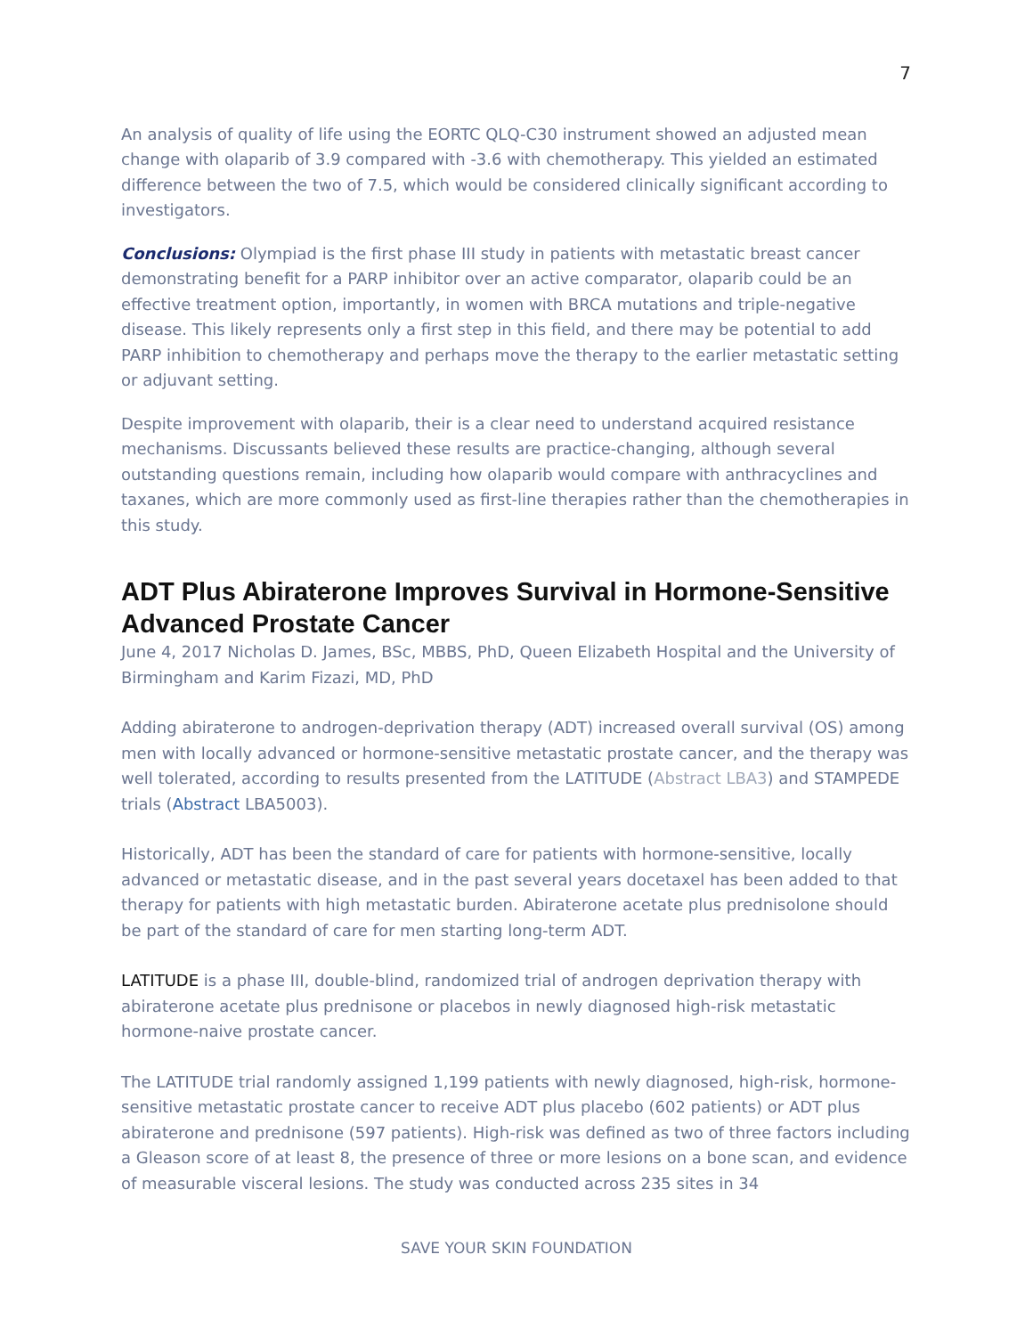7
An analysis of quality of life using the EORTC QLQ-C30 instrument showed an adjusted mean change with olaparib of 3.9 compared with -3.6 with chemotherapy. This yielded an estimated difference between the two of 7.5, which would be considered clinically significant according to investigators.
Conclusions: Olympiad is the first phase III study in patients with metastatic breast cancer demonstrating benefit for a PARP inhibitor over an active comparator, olaparib could be an effective treatment option, importantly, in women with BRCA mutations and triple-negative disease. This likely represents only a first step in this field, and there may be potential to add PARP inhibition to chemotherapy and perhaps move the therapy to the earlier metastatic setting or adjuvant setting.
Despite improvement with olaparib, their is a clear need to understand acquired resistance mechanisms. Discussants believed these results are practice-changing, although several outstanding questions remain, including how olaparib would compare with anthracyclines and taxanes, which are more commonly used as first-line therapies rather than the chemotherapies in this study.
ADT Plus Abiraterone Improves Survival in Hormone-Sensitive Advanced Prostate Cancer
June 4, 2017 Nicholas D. James, BSc, MBBS, PhD, Queen Elizabeth Hospital and the University of Birmingham and Karim Fizazi, MD, PhD
Adding abiraterone to androgen-deprivation therapy (ADT) increased overall survival (OS) among men with locally advanced or hormone-sensitive metastatic prostate cancer, and the therapy was well tolerated, according to results presented from the LATITUDE (Abstract LBA3) and STAMPEDE trials (Abstract LBA5003).
Historically, ADT has been the standard of care for patients with hormone-sensitive, locally advanced or metastatic disease, and in the past several years docetaxel has been added to that therapy for patients with high metastatic burden. Abiraterone acetate plus prednisolone should be part of the standard of care for men starting long-term ADT.
LATITUDE is a phase III, double-blind, randomized trial of androgen deprivation therapy with abiraterone acetate plus prednisone or placebos in newly diagnosed high-risk metastatic hormone-naive prostate cancer.
The LATITUDE trial randomly assigned 1,199 patients with newly diagnosed, high-risk, hormone-sensitive metastatic prostate cancer to receive ADT plus placebo (602 patients) or ADT plus abiraterone and prednisone (597 patients). High-risk was defined as two of three factors including a Gleason score of at least 8, the presence of three or more lesions on a bone scan, and evidence of measurable visceral lesions. The study was conducted across 235 sites in 34
SAVE YOUR SKIN FOUNDATION